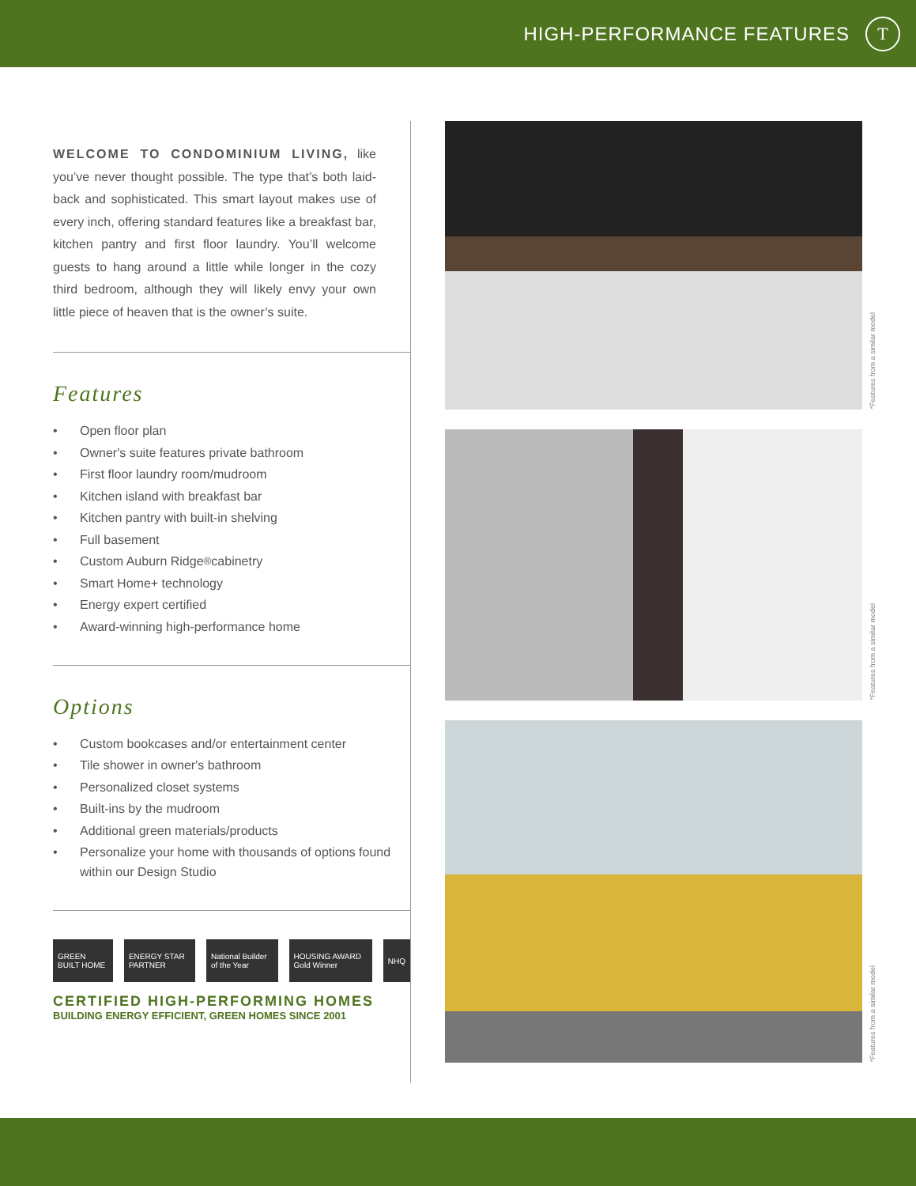HIGH-PERFORMANCE FEATURES
T
WELCOME TO CONDOMINIUM LIVING, like you’ve never thought possible. The type that’s both laid-back and sophisticated. This smart layout makes use of every inch, offering standard features like a breakfast bar, kitchen pantry and first floor laundry. You’ll welcome guests to hang around a little while longer in the cozy third bedroom, although they will likely envy your own little piece of heaven that is the owner’s suite.
Features
• Open floor plan
• Owner's suite features private bathroom
• First floor laundry room/mudroom
• Kitchen island with breakfast bar
• Kitchen pantry with built-in shelving
• Full basement
• Custom Auburn Ridge<sup>®</sup> cabinetry
• Smart Home+ technology
• Energy expert certified
• Award-winning high-performance home
Options
• Custom bookcases and/or entertainment center
• Tile shower in owner's bathroom
• Personalized closet systems
• Built-ins by the mudroom
• Additional green materials/products
• Personalize your home with thousands of options found within our Design Studio
GREEN BUILT HOME ENERGY STAR PARTNER National Builder of the Year HOUSING AWARD Gold Winner NHQ
CERTIFIED HIGH-PERFORMING HOMES
BUILDING ENERGY EFFICIENT, GREEN HOMES SINCE 2001
*Features from a similar model
*Features from a similar model
*Features from a similar model